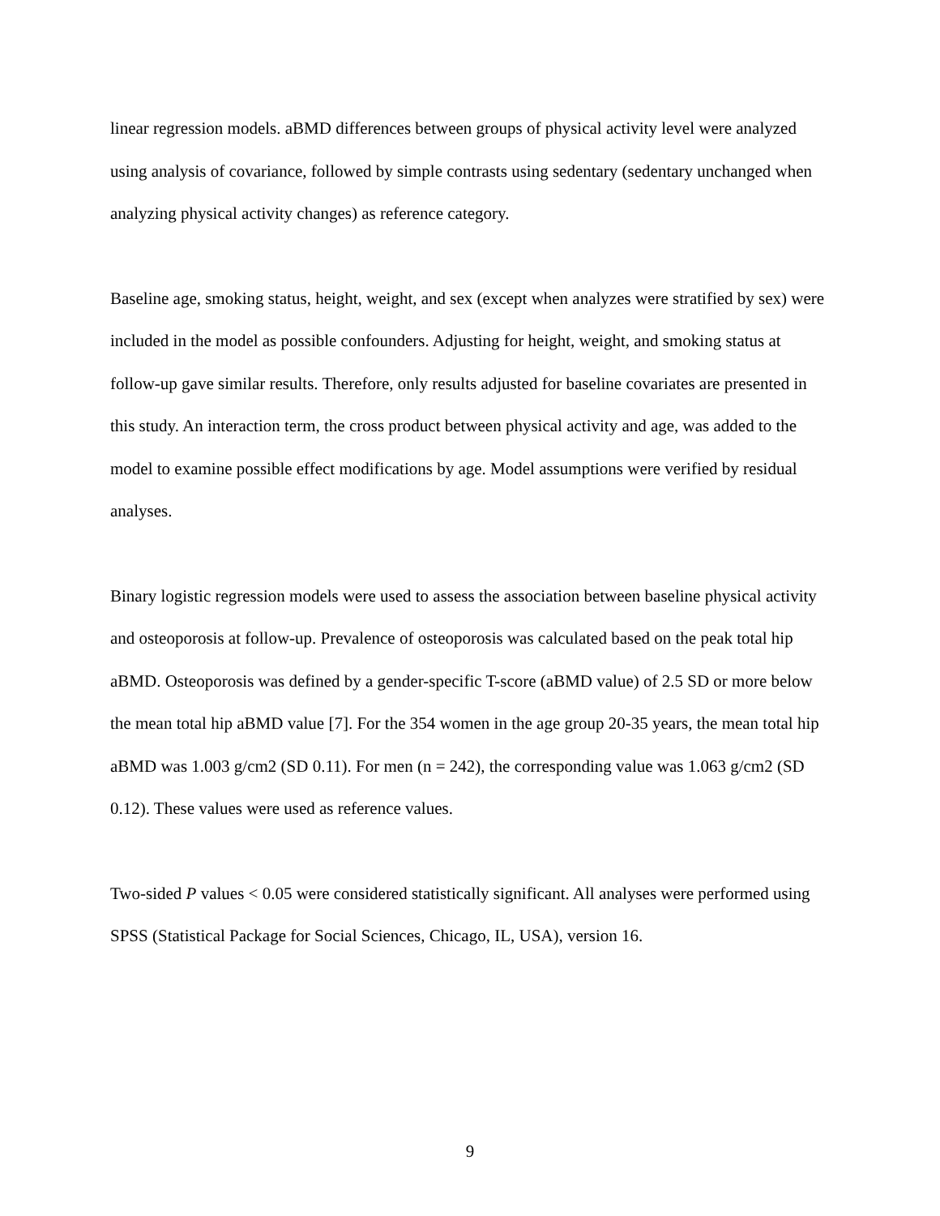linear regression models. aBMD differences between groups of physical activity level were analyzed using analysis of covariance, followed by simple contrasts using sedentary (sedentary unchanged when analyzing physical activity changes) as reference category.
Baseline age, smoking status, height, weight, and sex (except when analyzes were stratified by sex) were included in the model as possible confounders. Adjusting for height, weight, and smoking status at follow-up gave similar results. Therefore, only results adjusted for baseline covariates are presented in this study. An interaction term, the cross product between physical activity and age, was added to the model to examine possible effect modifications by age. Model assumptions were verified by residual analyses.
Binary logistic regression models were used to assess the association between baseline physical activity and osteoporosis at follow-up. Prevalence of osteoporosis was calculated based on the peak total hip aBMD. Osteoporosis was defined by a gender-specific T-score (aBMD value) of 2.5 SD or more below the mean total hip aBMD value [7]. For the 354 women in the age group 20-35 years, the mean total hip aBMD was 1.003 g/cm2 (SD 0.11). For men (n = 242), the corresponding value was 1.063 g/cm2 (SD 0.12). These values were used as reference values.
Two-sided P values < 0.05 were considered statistically significant. All analyses were performed using SPSS (Statistical Package for Social Sciences, Chicago, IL, USA), version 16.
9